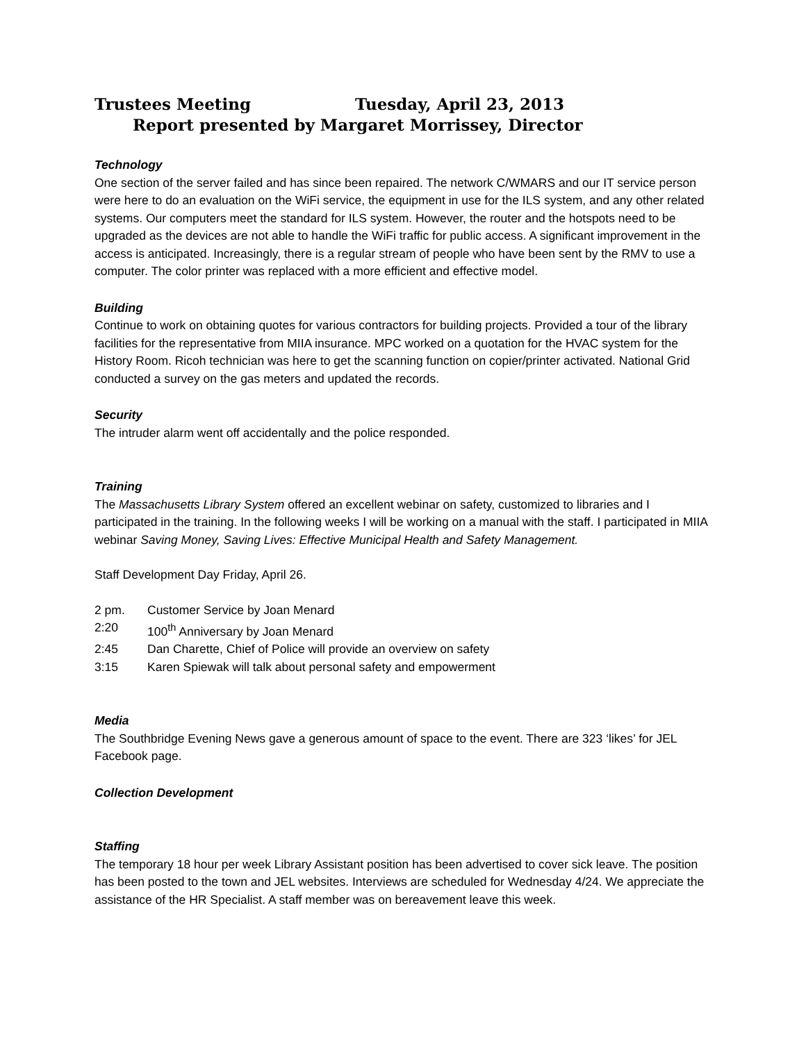Trustees Meeting Tuesday, April 23, 2013
Report presented by Margaret Morrissey, Director
Technology
One section of the server failed and has since been repaired. The network C/WMARS and our IT service person were here to do an evaluation on the WiFi service, the equipment in use for the ILS system, and any other related systems. Our computers meet the standard for ILS system. However, the router and the hotspots need to be upgraded as the devices are not able to handle the WiFi traffic for public access. A significant improvement in the access is anticipated. Increasingly, there is a regular stream of people who have been sent by the RMV to use a computer. The color printer was replaced with a more efficient and effective model.
Building
Continue to work on obtaining quotes for various contractors for building projects. Provided a tour of the library facilities for the representative from MIIA insurance. MPC worked on a quotation for the HVAC system for the History Room. Ricoh technician was here to get the scanning function on copier/printer activated. National Grid conducted a survey on the gas meters and updated the records.
Security
The intruder alarm went off accidentally and the police responded.
Training
The Massachusetts Library System offered an excellent webinar on safety, customized to libraries and I participated in the training. In the following weeks I will be working on a manual with the staff. I participated in MIIA webinar Saving Money, Saving Lives: Effective Municipal Health and Safety Management.
Staff Development Day Friday, April 26.
2 pm. Customer Service by Joan Menard
2:20 100<sup>th</sup> Anniversary by Joan Menard
2:45 Dan Charette, Chief of Police will provide an overview on safety
3:15 Karen Spiewak will talk about personal safety and empowerment
Media
The Southbridge Evening News gave a generous amount of space to the event. There are 323 ‘likes’ for JEL Facebook page.
Collection Development
Staffing
The temporary 18 hour per week Library Assistant position has been advertised to cover sick leave. The position has been posted to the town and JEL websites. Interviews are scheduled for Wednesday 4/24. We appreciate the assistance of the HR Specialist. A staff member was on bereavement leave this week.